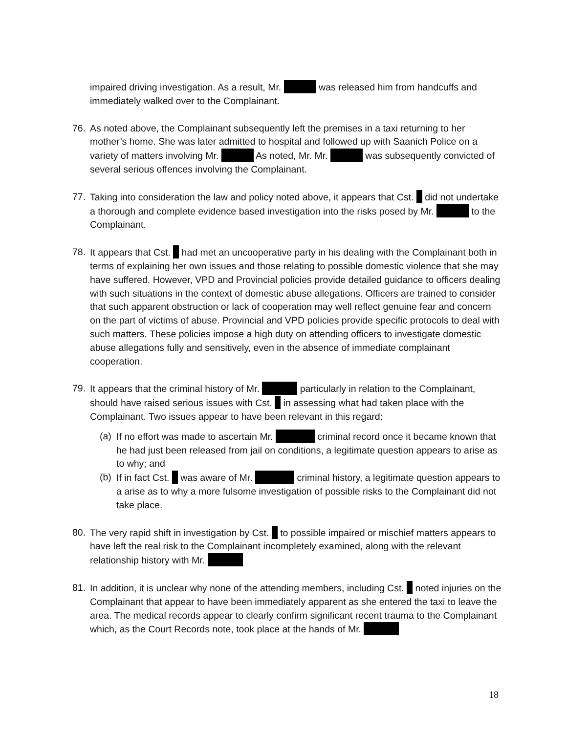impaired driving investigation. As a result, Mr. was released him from handcuffs and immediately walked over to the Complainant.
76. As noted above, the Complainant subsequently left the premises in a taxi returning to her mother’s home. She was later admitted to hospital and followed up with Saanich Police on a variety of matters involving Mr. As noted, Mr. Mr. was subsequently convicted of several serious offences involving the Complainant.
77. Taking into consideration the law and policy noted above, it appears that Cst. did not undertake a thorough and complete evidence based investigation into the risks posed by Mr. to the Complainant.
78. It appears that Cst. had met an uncooperative party in his dealing with the Complainant both in terms of explaining her own issues and those relating to possible domestic violence that she may have suffered. However, VPD and Provincial policies provide detailed guidance to officers dealing with such situations in the context of domestic abuse allegations. Officers are trained to consider that such apparent obstruction or lack of cooperation may well reflect genuine fear and concern on the part of victims of abuse. Provincial and VPD policies provide specific protocols to deal with such matters. These policies impose a high duty on attending officers to investigate domestic abuse allegations fully and sensitively, even in the absence of immediate complainant cooperation.
79. It appears that the criminal history of Mr. particularly in relation to the Complainant, should have raised serious issues with Cst. in assessing what had taken place with the Complainant. Two issues appear to have been relevant in this regard:
(a)
If no effort was made to ascertain Mr. criminal record once it became known that he had just been released from jail on conditions, a legitimate question appears to arise as to why; and
(b)
If in fact Cst. was aware of Mr. criminal history, a legitimate question appears to a arise as to why a more fulsome investigation of possible risks to the Complainant did not take place.
80. The very rapid shift in investigation by Cst. to possible impaired or mischief matters appears to have left the real risk to the Complainant incompletely examined, along with the relevant relationship history with Mr.
81. In addition, it is unclear why none of the attending members, including Cst. noted injuries on the Complainant that appear to have been immediately apparent as she entered the taxi to leave the area. The medical records appear to clearly confirm significant recent trauma to the Complainant which, as the Court Records note, took place at the hands of Mr.
18